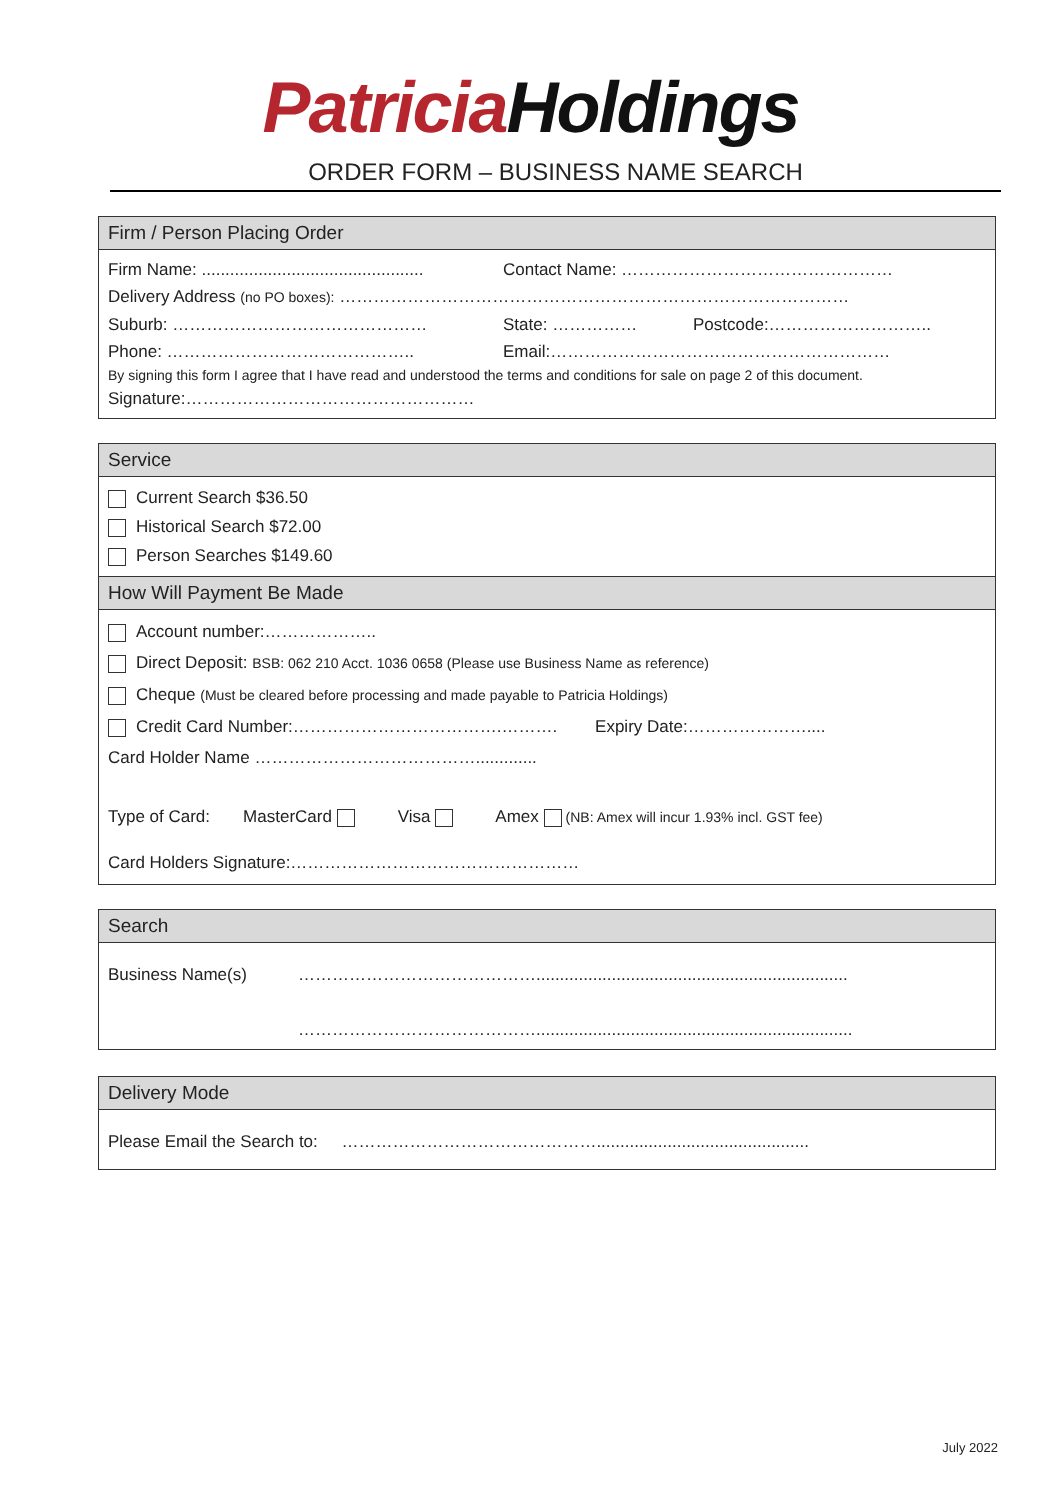Patricia Holdings
ORDER FORM – BUSINESS NAME SEARCH
Firm / Person Placing Order
Firm Name: ............................................... Contact Name: …………………………………………
Delivery Address (no PO boxes): ………………………………………………………………………………
Suburb: ……………………………………… State: …………… Postcode:………………………..
Phone: …………………………………….. Email:……………………………………………………
By signing this form I agree that I have read and understood the terms and conditions for sale on page 2 of this document.
Signature:……………………………………………
Service
Current Search $36.50
Historical Search $72.00
Person Searches $149.60
How Will Payment Be Made
Account number:………………..
Direct Deposit: BSB: 062 210 Acct. 1036 0658 (Please use Business Name as reference)
Cheque (Must be cleared before processing and made payable to Patricia Holdings)
Credit Card Number:……………………………….………. Expiry Date:…………………....
Card Holder Name ………………………………….............
Type of Card: MasterCard Visa Amex (NB: Amex will incur 1.93% incl. GST fee)
Card Holders Signature:……………………………………………
Search
Business Name(s) ……………………………………..................................................................
……………………………………...................................................................
Delivery Mode
Please Email the Search to: ……………………………………….............................................
July 2022